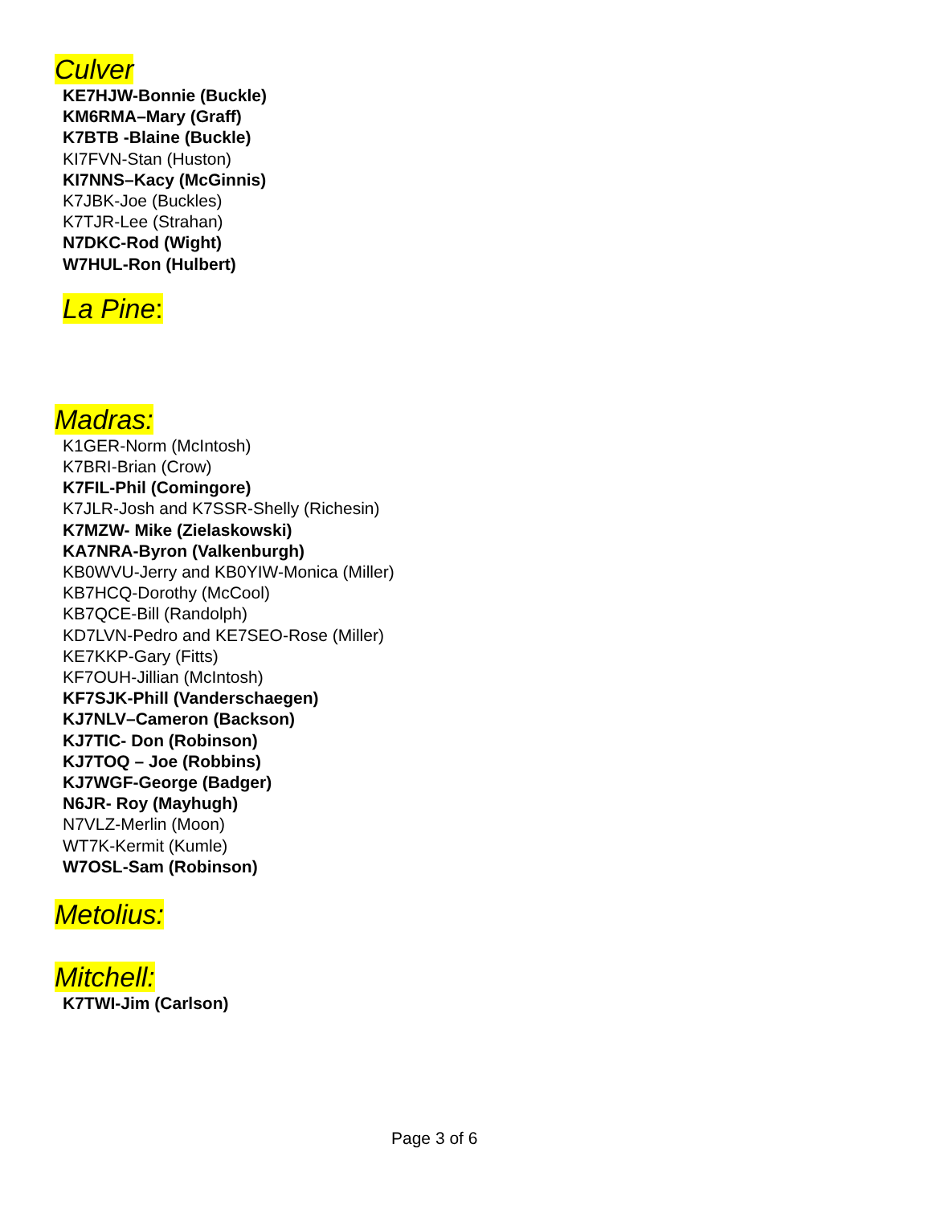Culver
KE7HJW-Bonnie (Buckle)
KM6RMA–Mary (Graff)
K7BTB -Blaine (Buckle)
KI7FVN-Stan (Huston)
KI7NNS–Kacy (McGinnis)
K7JBK-Joe (Buckles)
K7TJR-Lee (Strahan)
N7DKC-Rod (Wight)
W7HUL-Ron (Hulbert)
La Pine:
Madras:
K1GER-Norm (McIntosh)
K7BRI-Brian (Crow)
K7FIL-Phil (Comingore)
K7JLR-Josh and K7SSR-Shelly (Richesin)
K7MZW- Mike (Zielaskowski)
KA7NRA-Byron (Valkenburgh)
KB0WVU-Jerry and KB0YIW-Monica (Miller)
KB7HCQ-Dorothy (McCool)
KB7QCE-Bill (Randolph)
KD7LVN-Pedro and KE7SEO-Rose (Miller)
KE7KKP-Gary (Fitts)
KF7OUH-Jillian (McIntosh)
KF7SJK-Phill (Vanderschaegen)
KJ7NLV–Cameron (Backson)
KJ7TIC- Don (Robinson)
KJ7TOQ – Joe (Robbins)
KJ7WGF-George (Badger)
N6JR- Roy (Mayhugh)
N7VLZ-Merlin (Moon)
WT7K-Kermit (Kumle)
W7OSL-Sam (Robinson)
Metolius:
Mitchell:
K7TWI-Jim (Carlson)
Page 3 of 6